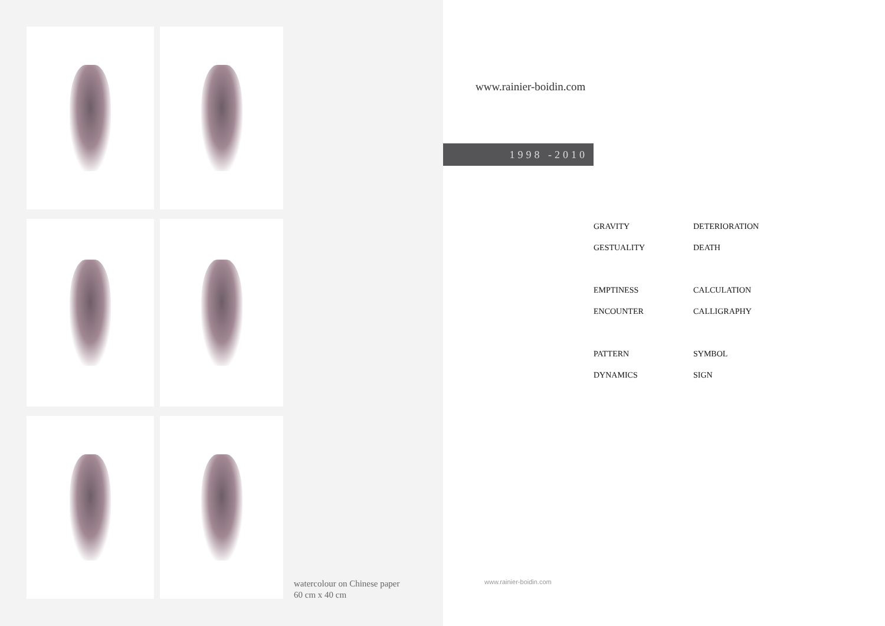watercolour on Chinese paper
60 cm x 40 cm
www.rainier-boidin.com
1998 -2010
GRAVITY
DETERIORATION
GESTUALITY
DEATH
EMPTINESS
CALCULATION
ENCOUNTER
CALLIGRAPHY
PATTERN
SYMBOL
DYNAMICS
SIGN
www.rainier-boidin.com